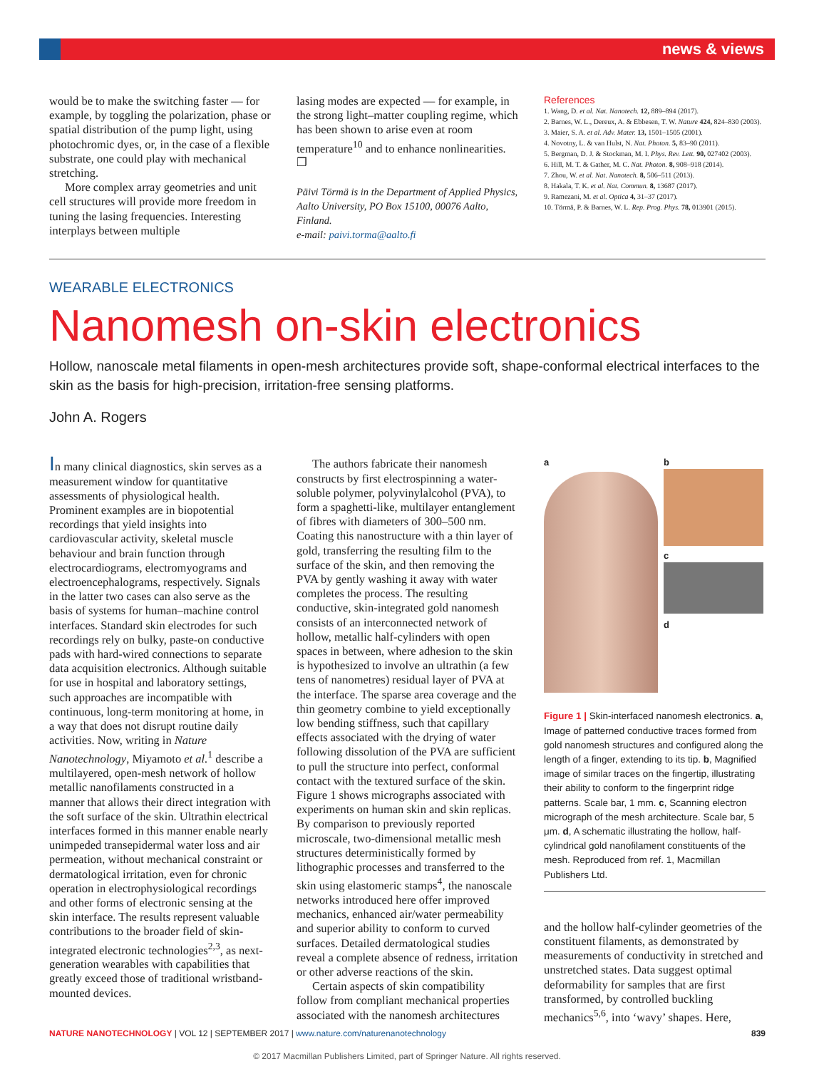news & views
would be to make the switching faster — for example, by toggling the polarization, phase or spatial distribution of the pump light, using photochromic dyes, or, in the case of a flexible substrate, one could play with mechanical stretching.
More complex array geometries and unit cell structures will provide more freedom in tuning the lasing frequencies. Interesting interplays between multiple
lasing modes are expected — for example, in the strong light–matter coupling regime, which has been shown to arise even at room temperature<sup>10</sup> and to enhance nonlinearities. ❐
Päivi Törmä is in the Department of Applied Physics, Aalto University, PO Box 15100, 00076 Aalto, Finland.
e-mail: paivi.torma@aalto.fi
References
1. Wang, D. et al. Nat. Nanotech. 12, 889–894 (2017).
2. Barnes, W. L., Dereux, A. & Ebbesen, T. W. Nature 424, 824–830 (2003).
3. Maier, S. A. et al. Adv. Mater. 13, 1501–1505 (2001).
4. Novotny, L. & van Hulst, N. Nat. Photon. 5, 83–90 (2011).
5. Bergman, D. J. & Stockman, M. I. Phys. Rev. Lett. 90, 027402 (2003).
6. Hill, M. T. & Gather, M. C. Nat. Photon. 8, 908–918 (2014).
7. Zhou, W. et al. Nat. Nanotech. 8, 506–511 (2013).
8. Hakala, T. K. et al. Nat. Commun. 8, 13687 (2017).
9. Ramezani, M. et al. Optica 4, 31–37 (2017).
10. Törmä, P. & Barnes, W. L. Rep. Prog. Phys. 78, 013901 (2015).
WEARABLE ELECTRONICS
Nanomesh on-skin electronics
Hollow, nanoscale metal filaments in open-mesh architectures provide soft, shape-conformal electrical interfaces to the skin as the basis for high-precision, irritation-free sensing platforms.
John A. Rogers
In many clinical diagnostics, skin serves as a measurement window for quantitative assessments of physiological health. Prominent examples are in biopotential recordings that yield insights into cardiovascular activity, skeletal muscle behaviour and brain function through electrocardiograms, electromyograms and electroencephalograms, respectively. Signals in the latter two cases can also serve as the basis of systems for human–machine control interfaces. Standard skin electrodes for such recordings rely on bulky, paste-on conductive pads with hard-wired connections to separate data acquisition electronics. Although suitable for use in hospital and laboratory settings, such approaches are incompatible with continuous, long-term monitoring at home, in a way that does not disrupt routine daily activities. Now, writing in Nature Nanotechnology, Miyamoto et al.<sup>1</sup> describe a multilayered, open-mesh network of hollow metallic nanofilaments constructed in a manner that allows their direct integration with the soft surface of the skin. Ultrathin electrical interfaces formed in this manner enable nearly unimpeded transepidermal water loss and air permeation, without mechanical constraint or dermatological irritation, even for chronic operation in electrophysiological recordings and other forms of electronic sensing at the skin interface. The results represent valuable contributions to the broader field of skin-integrated electronic technologies<sup>2,3</sup>, as next-generation wearables with capabilities that greatly exceed those of traditional wristband-mounted devices.
The authors fabricate their nanomesh constructs by first electrospinning a water-soluble polymer, polyvinylalcohol (PVA), to form a spaghetti-like, multilayer entanglement of fibres with diameters of 300–500 nm. Coating this nanostructure with a thin layer of gold, transferring the resulting film to the surface of the skin, and then removing the PVA by gently washing it away with water completes the process. The resulting conductive, skin-integrated gold nanomesh consists of an interconnected network of hollow, metallic half-cylinders with open spaces in between, where adhesion to the skin is hypothesized to involve an ultrathin (a few tens of nanometres) residual layer of PVA at the interface. The sparse area coverage and the thin geometry combine to yield exceptionally low bending stiffness, such that capillary effects associated with the drying of water following dissolution of the PVA are sufficient to pull the structure into perfect, conformal contact with the textured surface of the skin. Figure 1 shows micrographs associated with experiments on human skin and skin replicas. By comparison to previously reported microscale, two-dimensional metallic mesh structures deterministically formed by lithographic processes and transferred to the skin using elastomeric stamps<sup>4</sup>, the nanoscale networks introduced here offer improved mechanics, enhanced air/water permeability and superior ability to conform to curved surfaces. Detailed dermatological studies reveal a complete absence of redness, irritation or other adverse reactions of the skin.
Certain aspects of skin compatibility follow from compliant mechanical properties associated with the nanomesh architectures
a b
c
d
Figure 1 | Skin-interfaced nanomesh electronics. a, Image of patterned conductive traces formed from gold nanomesh structures and configured along the length of a finger, extending to its tip. b, Magnified image of similar traces on the fingertip, illustrating their ability to conform to the fingerprint ridge patterns. Scale bar, 1 mm. c, Scanning electron micrograph of the mesh architecture. Scale bar, 5 μm. d, A schematic illustrating the hollow, half-cylindrical gold nanofilament constituents of the mesh. Reproduced from ref. 1, Macmillan Publishers Ltd.
and the hollow half-cylinder geometries of the constituent filaments, as demonstrated by measurements of conductivity in stretched and unstretched states. Data suggest optimal deformability for samples that are first transformed, by controlled buckling mechanics<sup>5,6</sup>, into ‘wavy’ shapes. Here,
NATURE NANOTECHNOLOGY | VOL 12 | SEPTEMBER 2017 | www.nature.com/naturenanotechnology 839
© 2017 Macmillan Publishers Limited, part of Springer Nature. All rights reserved.